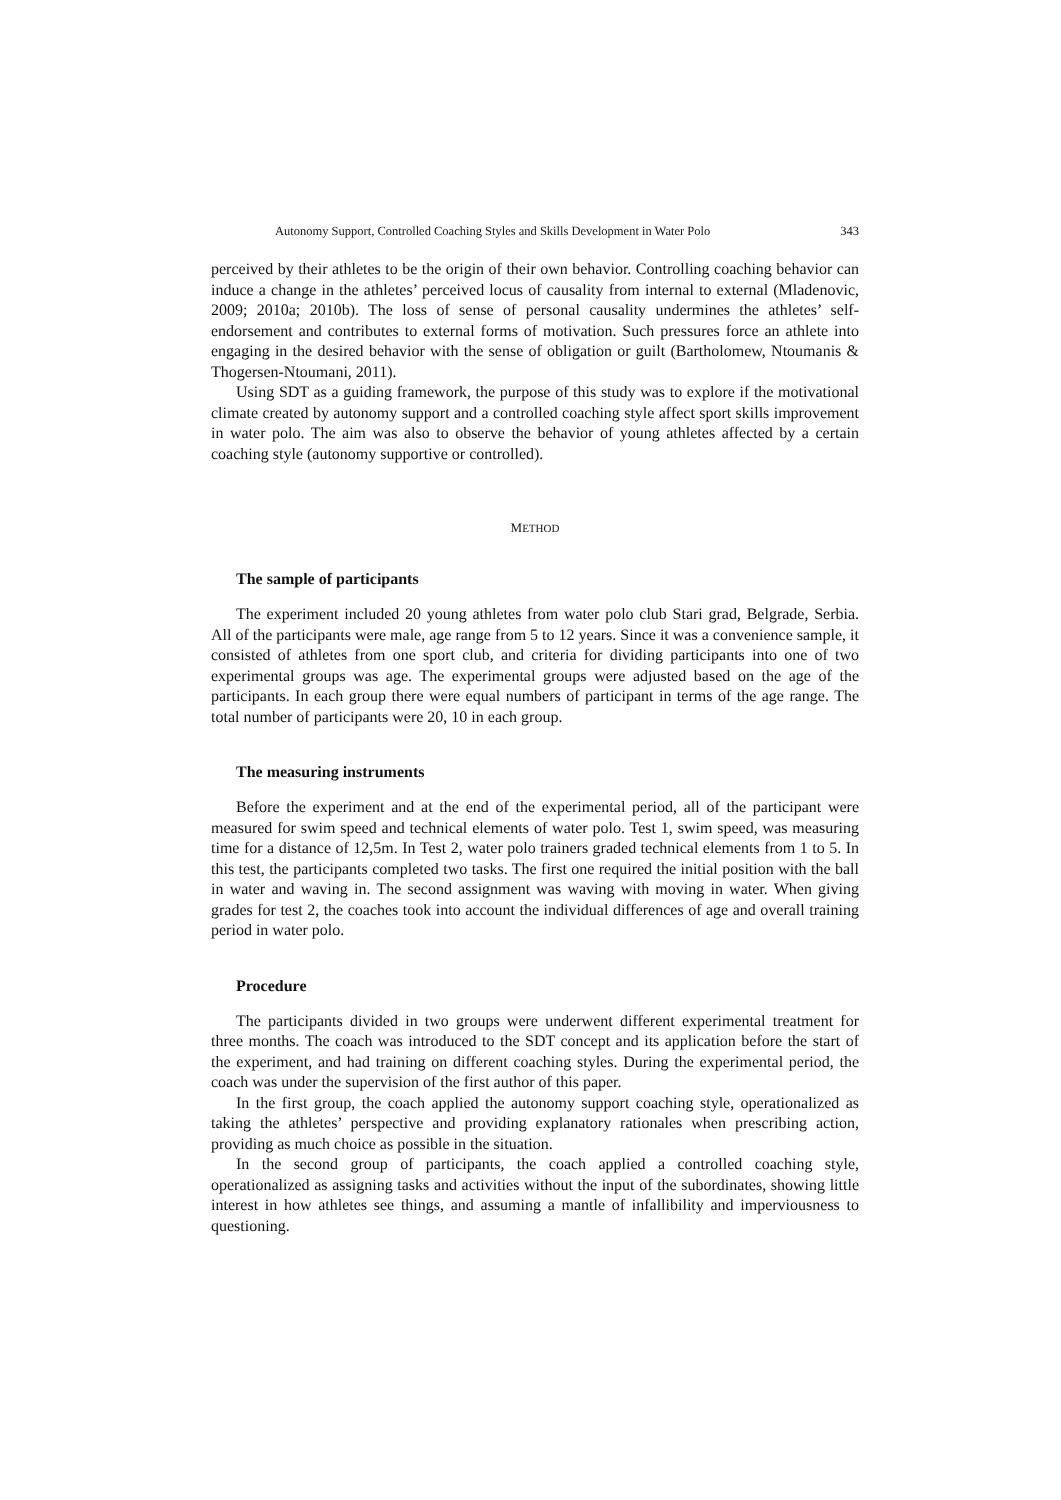Autonomy Support, Controlled Coaching Styles and Skills Development in Water Polo 343
perceived by their athletes to be the origin of their own behavior. Controlling coaching behavior can induce a change in the athletes’ perceived locus of causality from internal to external (Mladenovic, 2009; 2010a; 2010b). The loss of sense of personal causality undermines the athletes’ self-endorsement and contributes to external forms of motivation. Such pressures force an athlete into engaging in the desired behavior with the sense of obligation or guilt (Bartholomew, Ntoumanis & Thogersen-Ntoumani, 2011).
Using SDT as a guiding framework, the purpose of this study was to explore if the motivational climate created by autonomy support and a controlled coaching style affect sport skills improvement in water polo. The aim was also to observe the behavior of young athletes affected by a certain coaching style (autonomy supportive or controlled).
METHOD
The sample of participants
The experiment included 20 young athletes from water polo club Stari grad, Belgrade, Serbia. All of the participants were male, age range from 5 to 12 years. Since it was a convenience sample, it consisted of athletes from one sport club, and criteria for dividing participants into one of two experimental groups was age. The experimental groups were adjusted based on the age of the participants. In each group there were equal numbers of participant in terms of the age range. The total number of participants were 20, 10 in each group.
The measuring instruments
Before the experiment and at the end of the experimental period, all of the participant were measured for swim speed and technical elements of water polo. Test 1, swim speed, was measuring time for a distance of 12,5m. In Test 2, water polo trainers graded technical elements from 1 to 5. In this test, the participants completed two tasks. The first one required the initial position with the ball in water and waving in. The second assignment was waving with moving in water. When giving grades for test 2, the coaches took into account the individual differences of age and overall training period in water polo.
Procedure
The participants divided in two groups were underwent different experimental treatment for three months. The coach was introduced to the SDT concept and its application before the start of the experiment, and had training on different coaching styles. During the experimental period, the coach was under the supervision of the first author of this paper.
In the first group, the coach applied the autonomy support coaching style, operationalized as taking the athletes’ perspective and providing explanatory rationales when prescribing action, providing as much choice as possible in the situation.
In the second group of participants, the coach applied a controlled coaching style, operationalized as assigning tasks and activities without the input of the subordinates, showing little interest in how athletes see things, and assuming a mantle of infallibility and imperviousness to questioning.